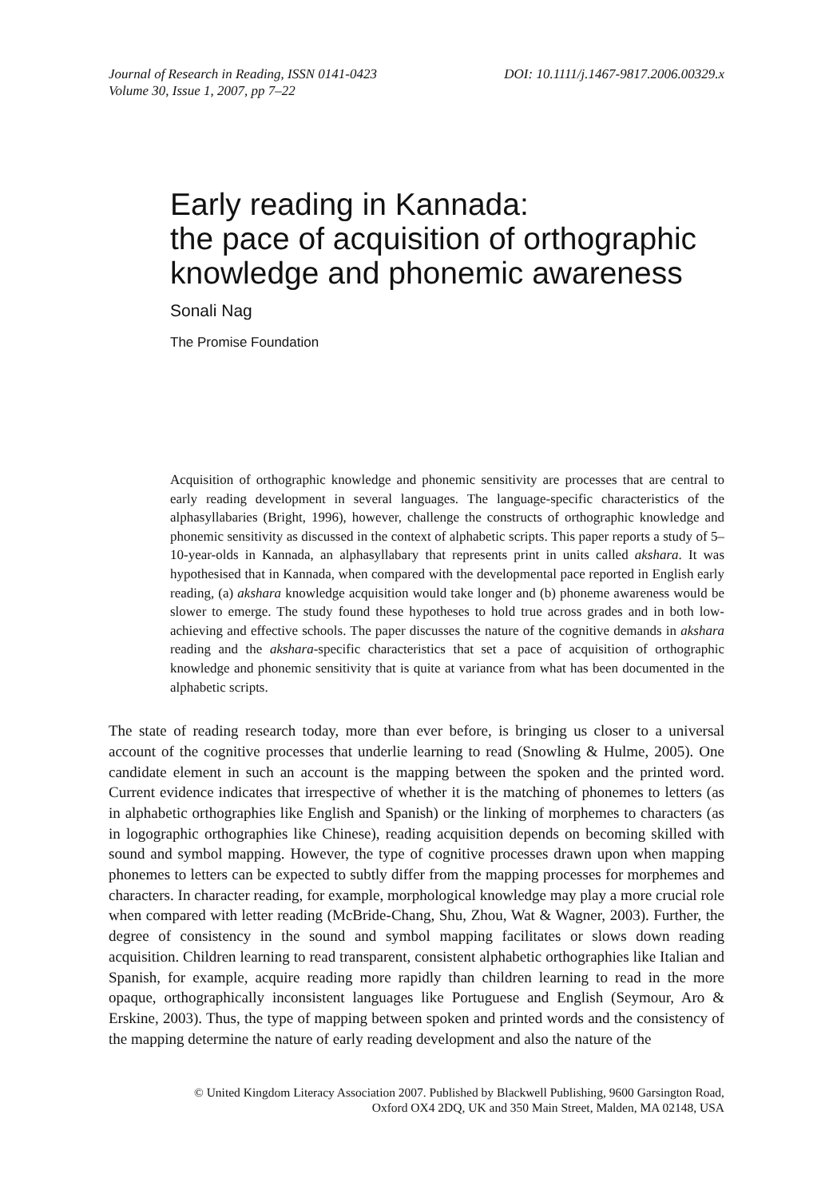Journal of Research in Reading, ISSN 0141-0423
Volume 30, Issue 1, 2007, pp 7–22
DOI: 10.1111/j.1467-9817.2006.00329.x
Early reading in Kannada:
the pace of acquisition of orthographic
knowledge and phonemic awareness
Sonali Nag
The Promise Foundation
Acquisition of orthographic knowledge and phonemic sensitivity are processes that are central to early reading development in several languages. The language-specific characteristics of the alphasyllabaries (Bright, 1996), however, challenge the constructs of orthographic knowledge and phonemic sensitivity as discussed in the context of alphabetic scripts. This paper reports a study of 5–10-year-olds in Kannada, an alphasyllabary that represents print in units called akshara. It was hypothesised that in Kannada, when compared with the developmental pace reported in English early reading, (a) akshara knowledge acquisition would take longer and (b) phoneme awareness would be slower to emerge. The study found these hypotheses to hold true across grades and in both low-achieving and effective schools. The paper discusses the nature of the cognitive demands in akshara reading and the akshara-specific characteristics that set a pace of acquisition of orthographic knowledge and phonemic sensitivity that is quite at variance from what has been documented in the alphabetic scripts.
The state of reading research today, more than ever before, is bringing us closer to a universal account of the cognitive processes that underlie learning to read (Snowling & Hulme, 2005). One candidate element in such an account is the mapping between the spoken and the printed word. Current evidence indicates that irrespective of whether it is the matching of phonemes to letters (as in alphabetic orthographies like English and Spanish) or the linking of morphemes to characters (as in logographic orthographies like Chinese), reading acquisition depends on becoming skilled with sound and symbol mapping. However, the type of cognitive processes drawn upon when mapping phonemes to letters can be expected to subtly differ from the mapping processes for morphemes and characters. In character reading, for example, morphological knowledge may play a more crucial role when compared with letter reading (McBride-Chang, Shu, Zhou, Wat & Wagner, 2003). Further, the degree of consistency in the sound and symbol mapping facilitates or slows down reading acquisition. Children learning to read transparent, consistent alphabetic orthographies like Italian and Spanish, for example, acquire reading more rapidly than children learning to read in the more opaque, orthographically inconsistent languages like Portuguese and English (Seymour, Aro & Erskine, 2003). Thus, the type of mapping between spoken and printed words and the consistency of the mapping determine the nature of early reading development and also the nature of the
© United Kingdom Literacy Association 2007. Published by Blackwell Publishing, 9600 Garsington Road,
Oxford OX4 2DQ, UK and 350 Main Street, Malden, MA 02148, USA